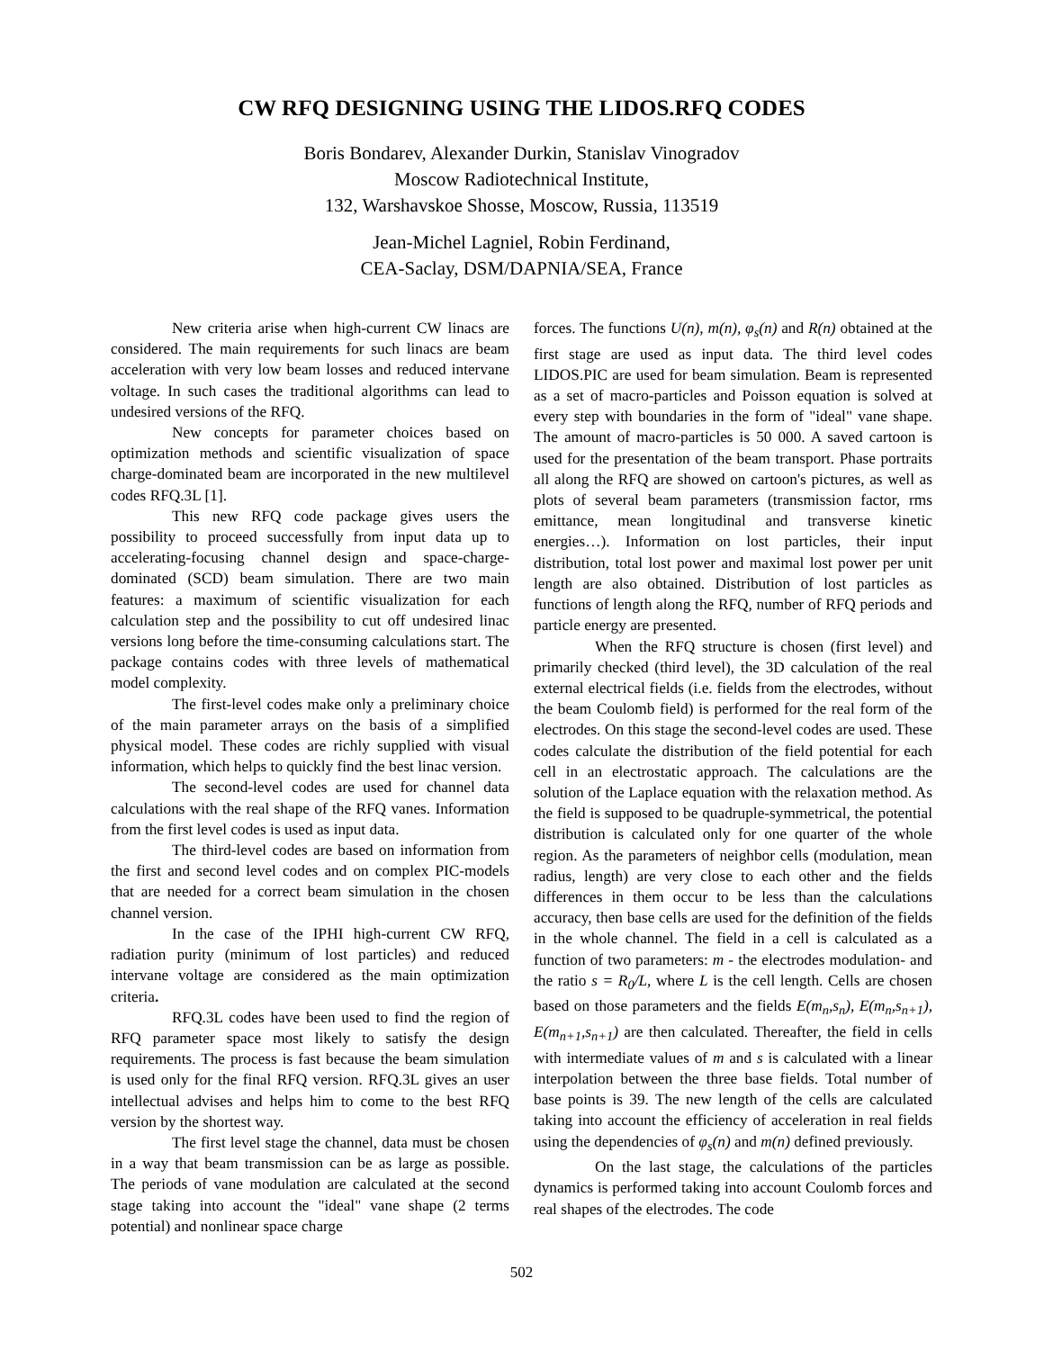CW RFQ DESIGNING USING THE LIDOS.RFQ CODES
Boris Bondarev, Alexander Durkin, Stanislav Vinogradov
Moscow Radiotechnical Institute,
132, Warshavskoe Shosse, Moscow, Russia, 113519
Jean-Michel Lagniel, Robin Ferdinand,
CEA-Saclay, DSM/DAPNIA/SEA, France
New criteria arise when high-current CW linacs are considered. The main requirements for such linacs are beam acceleration with very low beam losses and reduced intervane voltage. In such cases the traditional algorithms can lead to undesired versions of the RFQ.
New concepts for parameter choices based on optimization methods and scientific visualization of space charge-dominated beam are incorporated in the new multilevel codes RFQ.3L [1].
This new RFQ code package gives users the possibility to proceed successfully from input data up to accelerating-focusing channel design and space-charge-dominated (SCD) beam simulation. There are two main features: a maximum of scientific visualization for each calculation step and the possibility to cut off undesired linac versions long before the time-consuming calculations start. The package contains codes with three levels of mathematical model complexity.
The first-level codes make only a preliminary choice of the main parameter arrays on the basis of a simplified physical model. These codes are richly supplied with visual information, which helps to quickly find the best linac version.
The second-level codes are used for channel data calculations with the real shape of the RFQ vanes. Information from the first level codes is used as input data.
The third-level codes are based on information from the first and second level codes and on complex PIC-models that are needed for a correct beam simulation in the chosen channel version.
In the case of the IPHI high-current CW RFQ, radiation purity (minimum of lost particles) and reduced intervane voltage are considered as the main optimization criteria.
RFQ.3L codes have been used to find the region of RFQ parameter space most likely to satisfy the design requirements. The process is fast because the beam simulation is used only for the final RFQ version. RFQ.3L gives an user intellectual advises and helps him to come to the best RFQ version by the shortest way.
The first level stage the channel, data must be chosen in a way that beam transmission can be as large as possible. The periods of vane modulation are calculated at the second stage taking into account the "ideal" vane shape (2 terms potential) and nonlinear space charge
forces. The functions U(n), m(n), φ<sub>s</sub>(n) and R(n) obtained at the first stage are used as input data. The third level codes LIDOS.PIC are used for beam simulation. Beam is represented as a set of macro-particles and Poisson equation is solved at every step with boundaries in the form of "ideal" vane shape. The amount of macro-particles is 50 000. A saved cartoon is used for the presentation of the beam transport. Phase portraits all along the RFQ are showed on cartoon's pictures, as well as plots of several beam parameters (transmission factor, rms emittance, mean longitudinal and transverse kinetic energies…). Information on lost particles, their input distribution, total lost power and maximal lost power per unit length are also obtained. Distribution of lost particles as functions of length along the RFQ, number of RFQ periods and particle energy are presented.
When the RFQ structure is chosen (first level) and primarily checked (third level), the 3D calculation of the real external electrical fields (i.e. fields from the electrodes, without the beam Coulomb field) is performed for the real form of the electrodes. On this stage the second-level codes are used. These codes calculate the distribution of the field potential for each cell in an electrostatic approach. The calculations are the solution of the Laplace equation with the relaxation method. As the field is supposed to be quadruple-symmetrical, the potential distribution is calculated only for one quarter of the whole region. As the parameters of neighbor cells (modulation, mean radius, length) are very close to each other and the fields differences in them occur to be less than the calculations accuracy, then base cells are used for the definition of the fields in the whole channel. The field in a cell is calculated as a function of two parameters: m - the electrodes modulation- and the ratio s = R<sub>0</sub>/L, where L is the cell length. Cells are chosen based on those parameters and the fields E(m<sub>n</sub>,s<sub>n</sub>), E(m<sub>n</sub>,s<sub>n+1</sub>), E(m<sub>n+1</sub>,s<sub>n+1</sub>) are then calculated. Thereafter, the field in cells with intermediate values of m and s is calculated with a linear interpolation between the three base fields. Total number of base points is 39. The new length of the cells are calculated taking into account the efficiency of acceleration in real fields using the dependencies of φ<sub>s</sub>(n) and m(n) defined previously.
On the last stage, the calculations of the particles dynamics is performed taking into account Coulomb forces and real shapes of the electrodes. The code
502